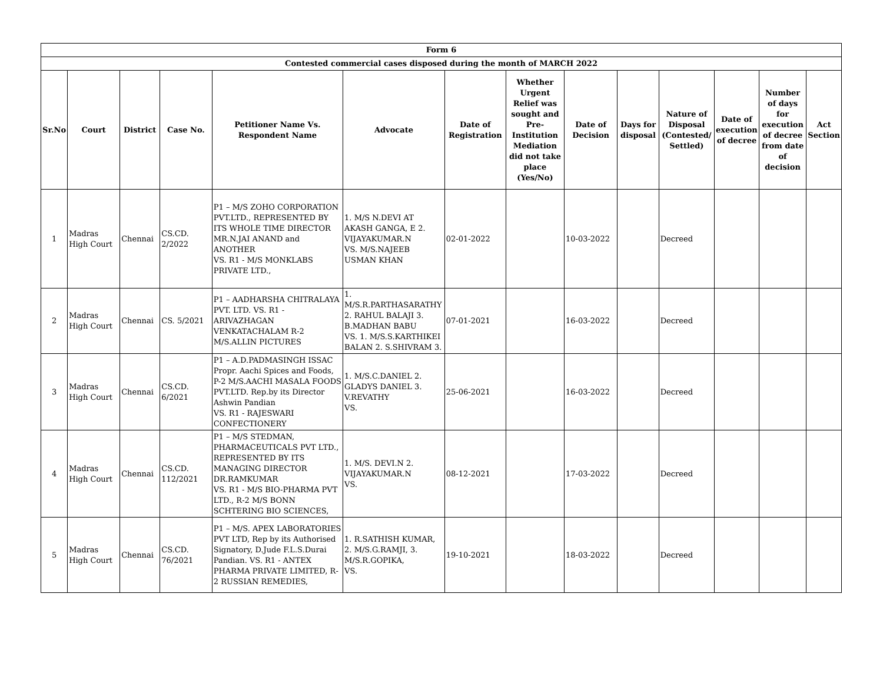| Form 6 | | | | | | | | | | | | | |
| --- | --- | --- | --- | --- | --- | --- | --- | --- | --- | --- | --- | --- | --- |
| Contested commercial cases disposed during the month of MARCH 2022 | | | | | | | | | | | | | |
| Sr.No | Court | District | Case No. | Petitioner Name Vs. Respondent Name | Advocate | Date of Registration | Whether Urgent Relief was sought and Pre-Institution Mediation did not take place (Yes/No) | Date of Decision | Days for disposal | Nature of Disposal (Contested/ Settled) | Date of execution of decree | Number of days for execution of decree from date of decision | Act Section |
| 1 | Madras High Court | Chennai | CS.CD. 2/2022 | P1 – M/S ZOHO CORPORATION PVT.LTD., REPRESENTED BY ITS WHOLE TIME DIRECTOR MR.N.JAI ANAND and ANOTHER VS. R1 - M/S MONKLABS PRIVATE LTD., | 1. M/S N.DEVI AT AKASH GANGA, E 2. VIJAYAKUMAR.N VS. M/S.NAJEEB USMAN KHAN | 02-01-2022 | | 10-03-2022 | | Decreed | | | |
| 2 | Madras High Court | Chennai | CS. 5/2021 | P1 – AADHARSHA CHITRALAYA PVT. LTD. VS. R1 - ARIVAZHAGAN VENKATACHALAM R-2 M/S.ALLIN PICTURES | 1. M/S.R.PARTHASARATHY 2. RAHUL BALAJI 3. B.MADHAN BABU VS. 1. M/S.S.KARTHIKEI BALAN 2. S.SHIVRAM 3. | 07-01-2021 | | 16-03-2022 | | Decreed | | | |
| 3 | Madras High Court | Chennai | CS.CD. 6/2021 | P1 – A.D.PADMASINGH ISSAC Propr. Aachi Spices and Foods, P-2 M/S.AACHI MASALA FOODS PVT.LTD. Rep.by its Director Ashwin Pandian VS. R1 - RAJESWARI CONFECTIONERY | 1. M/S.C.DANIEL 2. GLADYS DANIEL 3. V.REVATHY VS. | 25-06-2021 | | 16-03-2022 | | Decreed | | | |
| 4 | Madras High Court | Chennai | CS.CD. 112/2021 | P1 – M/S STEDMAN, PHARMACEUTICALS PVT LTD., REPRESENTED BY ITS MANAGING DIRECTOR DR.RAMKUMAR VS. R1 - M/S BIO-PHARMA PVT LTD., R-2 M/S BONN SCHTERING BIO SCIENCES, | 1. M/S. DEVI.N 2. VIJAYAKUMAR.N VS. | 08-12-2021 | | 17-03-2022 | | Decreed | | | |
| 5 | Madras High Court | Chennai | CS.CD. 76/2021 | P1 – M/S. APEX LABORATORIES PVT LTD, Rep by its Authorised Signatory, D.Jude F.L.S.Durai Pandian. VS. R1 - ANTEX PHARMA PRIVATE LIMITED, R-2 RUSSIAN REMEDIES, | 1. R.SATHISH KUMAR, 2. M/S.G.RAMJI, 3. M/S.R.GOPIKA, VS. | 19-10-2021 | | 18-03-2022 | | Decreed | | | |